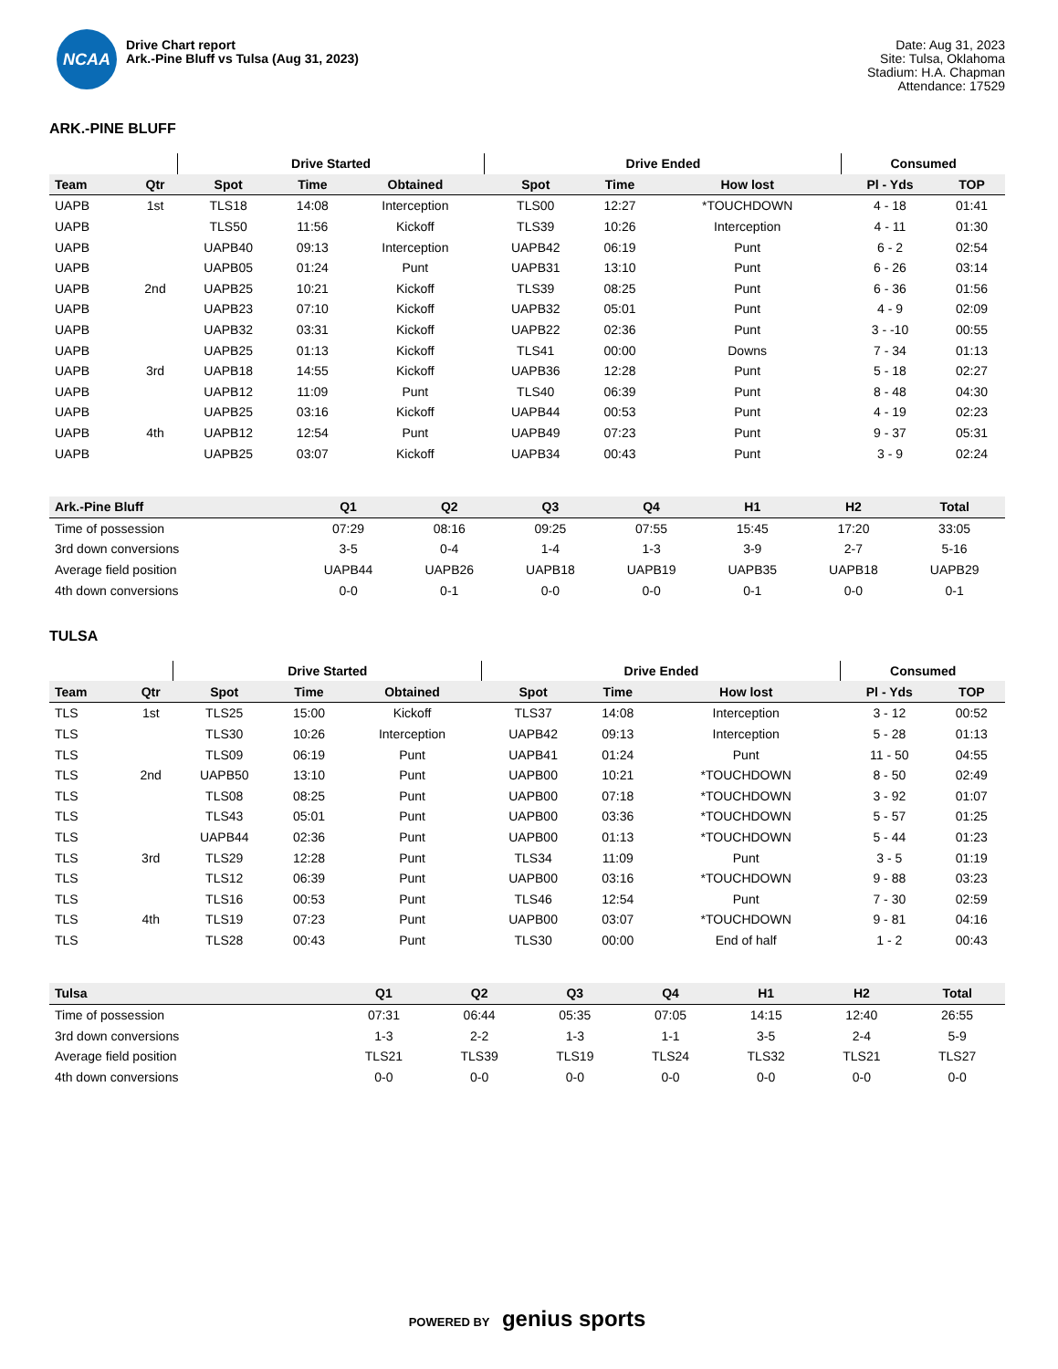NCAA
Drive Chart report
Ark.-Pine Bluff vs Tulsa (Aug 31, 2023)
Date: Aug 31, 2023
Site: Tulsa, Oklahoma
Stadium: H.A. Chapman
Attendance: 17529
ARK.-PINE BLUFF
| | | Drive Started | | | Drive Ended | | | Consumed | |
| --- | --- | --- | --- | --- | --- | --- | --- | --- | --- |
| Team | Qtr | Spot | Time | Obtained | Spot | Time | How lost | Pl - Yds | TOP |
| UAPB | 1st | TLS18 | 14:08 | Interception | TLS00 | 12:27 | *TOUCHDOWN | 4 - 18 | 01:41 |
| UAPB | | TLS50 | 11:56 | Kickoff | TLS39 | 10:26 | Interception | 4 - 11 | 01:30 |
| UAPB | | UAPB40 | 09:13 | Interception | UAPB42 | 06:19 | Punt | 6 - 2 | 02:54 |
| UAPB | | UAPB05 | 01:24 | Punt | UAPB31 | 13:10 | Punt | 6 - 26 | 03:14 |
| UAPB | 2nd | UAPB25 | 10:21 | Kickoff | TLS39 | 08:25 | Punt | 6 - 36 | 01:56 |
| UAPB | | UAPB23 | 07:10 | Kickoff | UAPB32 | 05:01 | Punt | 4 - 9 | 02:09 |
| UAPB | | UAPB32 | 03:31 | Kickoff | UAPB22 | 02:36 | Punt | 3 - -10 | 00:55 |
| UAPB | | UAPB25 | 01:13 | Kickoff | TLS41 | 00:00 | Downs | 7 - 34 | 01:13 |
| UAPB | 3rd | UAPB18 | 14:55 | Kickoff | UAPB36 | 12:28 | Punt | 5 - 18 | 02:27 |
| UAPB | | UAPB12 | 11:09 | Punt | TLS40 | 06:39 | Punt | 8 - 48 | 04:30 |
| UAPB | | UAPB25 | 03:16 | Kickoff | UAPB44 | 00:53 | Punt | 4 - 19 | 02:23 |
| UAPB | 4th | UAPB12 | 12:54 | Punt | UAPB49 | 07:23 | Punt | 9 - 37 | 05:31 |
| UAPB | | UAPB25 | 03:07 | Kickoff | UAPB34 | 00:43 | Punt | 3 - 9 | 02:24 |
| Ark.-Pine Bluff | Q1 | Q2 | Q3 | Q4 | H1 | H2 | Total |
| --- | --- | --- | --- | --- | --- | --- | --- |
| Time of possession | 07:29 | 08:16 | 09:25 | 07:55 | 15:45 | 17:20 | 33:05 |
| 3rd down conversions | 3-5 | 0-4 | 1-4 | 1-3 | 3-9 | 2-7 | 5-16 |
| Average field position | UAPB44 | UAPB26 | UAPB18 | UAPB19 | UAPB35 | UAPB18 | UAPB29 |
| 4th down conversions | 0-0 | 0-1 | 0-0 | 0-0 | 0-1 | 0-0 | 0-1 |
TULSA
| | | Drive Started | | | Drive Ended | | | Consumed | |
| --- | --- | --- | --- | --- | --- | --- | --- | --- | --- |
| Team | Qtr | Spot | Time | Obtained | Spot | Time | How lost | Pl - Yds | TOP |
| TLS | 1st | TLS25 | 15:00 | Kickoff | TLS37 | 14:08 | Interception | 3 - 12 | 00:52 |
| TLS | | TLS30 | 10:26 | Interception | UAPB42 | 09:13 | Interception | 5 - 28 | 01:13 |
| TLS | | TLS09 | 06:19 | Punt | UAPB41 | 01:24 | Punt | 11 - 50 | 04:55 |
| TLS | 2nd | UAPB50 | 13:10 | Punt | UAPB00 | 10:21 | *TOUCHDOWN | 8 - 50 | 02:49 |
| TLS | | TLS08 | 08:25 | Punt | UAPB00 | 07:18 | *TOUCHDOWN | 3 - 92 | 01:07 |
| TLS | | TLS43 | 05:01 | Punt | UAPB00 | 03:36 | *TOUCHDOWN | 5 - 57 | 01:25 |
| TLS | | UAPB44 | 02:36 | Punt | UAPB00 | 01:13 | *TOUCHDOWN | 5 - 44 | 01:23 |
| TLS | 3rd | TLS29 | 12:28 | Punt | TLS34 | 11:09 | Punt | 3 - 5 | 01:19 |
| TLS | | TLS12 | 06:39 | Punt | UAPB00 | 03:16 | *TOUCHDOWN | 9 - 88 | 03:23 |
| TLS | | TLS16 | 00:53 | Punt | TLS46 | 12:54 | Punt | 7 - 30 | 02:59 |
| TLS | 4th | TLS19 | 07:23 | Punt | UAPB00 | 03:07 | *TOUCHDOWN | 9 - 81 | 04:16 |
| TLS | | TLS28 | 00:43 | Punt | TLS30 | 00:00 | End of half | 1 - 2 | 00:43 |
| Tulsa | Q1 | Q2 | Q3 | Q4 | H1 | H2 | Total |
| --- | --- | --- | --- | --- | --- | --- | --- |
| Time of possession | 07:31 | 06:44 | 05:35 | 07:05 | 14:15 | 12:40 | 26:55 |
| 3rd down conversions | 1-3 | 2-2 | 1-3 | 1-1 | 3-5 | 2-4 | 5-9 |
| Average field position | TLS21 | TLS39 | TLS19 | TLS24 | TLS32 | TLS21 | TLS27 |
| 4th down conversions | 0-0 | 0-0 | 0-0 | 0-0 | 0-0 | 0-0 | 0-0 |
POWERED BY genius sports